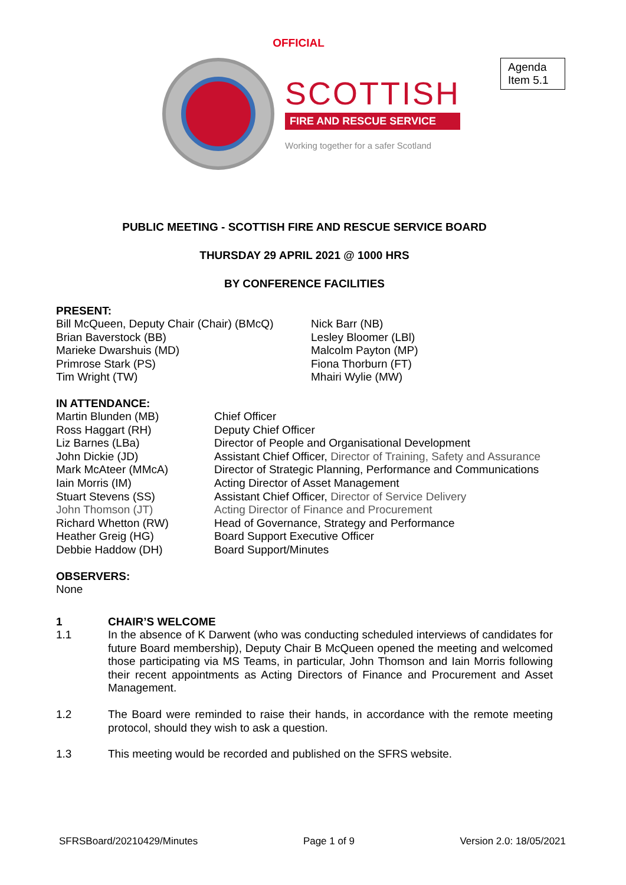OFFICIAL
SCOTTISH
FIRE AND RESCUE SERVICE
Working together for a safer Scotland
Agenda Item 5.1
PUBLIC MEETING - SCOTTISH FIRE AND RESCUE SERVICE BOARD
THURSDAY 29 APRIL 2021 @ 1000 HRS
BY CONFERENCE FACILITIES
PRESENT:
Bill McQueen, Deputy Chair (Chair) (BMcQ)
Brian Baverstock (BB)
Marieke Dwarshuis (MD)
Primrose Stark (PS)
Tim Wright (TW)
Nick Barr (NB)
Lesley Bloomer (LBl)
Malcolm Payton (MP)
Fiona Thorburn (FT)
Mhairi Wylie (MW)
IN ATTENDANCE:
Martin Blunden (MB)
Chief Officer
Ross Haggart (RH)
Deputy Chief Officer
Liz Barnes (LBa)
Director of People and Organisational Development
John Dickie (JD)
Assistant Chief Officer, Director of Training, Safety and Assurance
Mark McAteer (MMcA)
Director of Strategic Planning, Performance and Communications
Iain Morris (IM)
Acting Director of Asset Management
Stuart Stevens (SS)
Assistant Chief Officer, Director of Service Delivery
John Thomson (JT)
Acting Director of Finance and Procurement
Richard Whetton (RW)
Head of Governance, Strategy and Performance
Heather Greig (HG)
Board Support Executive Officer
Debbie Haddow (DH)
Board Support/Minutes
OBSERVERS:
None
1 CHAIR’S WELCOME
1.1
In the absence of K Darwent (who was conducting scheduled interviews of candidates for future Board membership), Deputy Chair B McQueen opened the meeting and welcomed those participating via MS Teams, in particular, John Thomson and Iain Morris following their recent appointments as Acting Directors of Finance and Procurement and Asset Management.
1.2
The Board were reminded to raise their hands, in accordance with the remote meeting protocol, should they wish to ask a question.
1.3
This meeting would be recorded and published on the SFRS website.
SFRSBoard/20210429/Minutes Page 1 of 9 Version 2.0: 18/05/2021